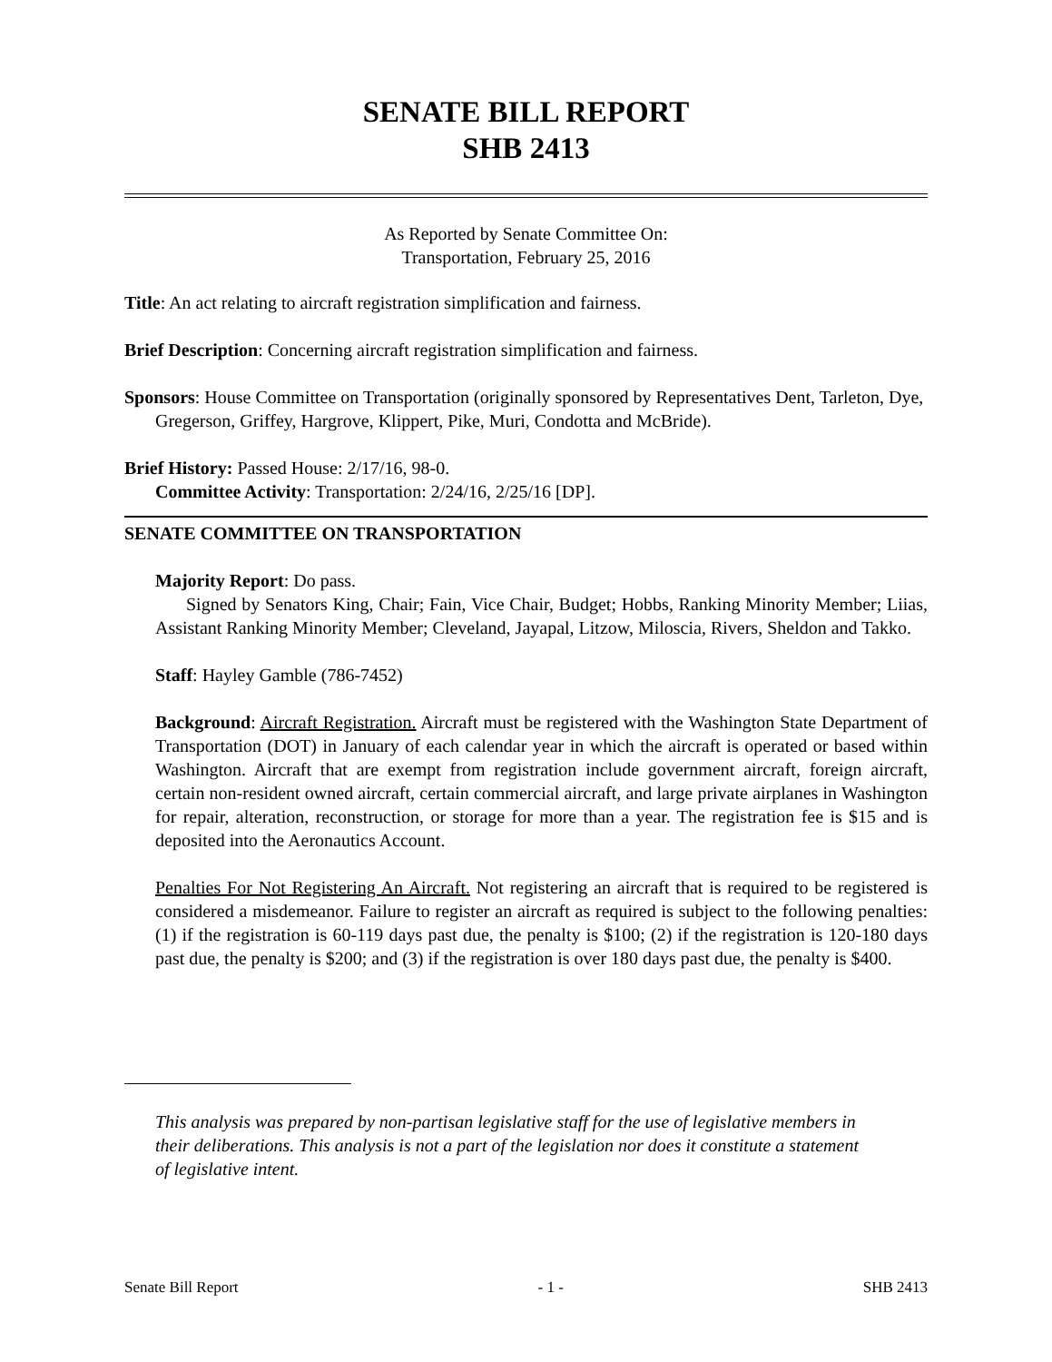SENATE BILL REPORT
SHB 2413
As Reported by Senate Committee On:
Transportation, February 25, 2016
Title: An act relating to aircraft registration simplification and fairness.
Brief Description: Concerning aircraft registration simplification and fairness.
Sponsors: House Committee on Transportation (originally sponsored by Representatives Dent, Tarleton, Dye, Gregerson, Griffey, Hargrove, Klippert, Pike, Muri, Condotta and McBride).
Brief History: Passed House: 2/17/16, 98-0.
Committee Activity: Transportation: 2/24/16, 2/25/16 [DP].
SENATE COMMITTEE ON TRANSPORTATION
Majority Report: Do pass.
Signed by Senators King, Chair; Fain, Vice Chair, Budget; Hobbs, Ranking Minority Member; Liias, Assistant Ranking Minority Member; Cleveland, Jayapal, Litzow, Miloscia, Rivers, Sheldon and Takko.
Staff: Hayley Gamble (786-7452)
Background: Aircraft Registration. Aircraft must be registered with the Washington State Department of Transportation (DOT) in January of each calendar year in which the aircraft is operated or based within Washington. Aircraft that are exempt from registration include government aircraft, foreign aircraft, certain non-resident owned aircraft, certain commercial aircraft, and large private airplanes in Washington for repair, alteration, reconstruction, or storage for more than a year. The registration fee is $15 and is deposited into the Aeronautics Account.
Penalties For Not Registering An Aircraft. Not registering an aircraft that is required to be registered is considered a misdemeanor. Failure to register an aircraft as required is subject to the following penalties: (1) if the registration is 60-119 days past due, the penalty is $100; (2) if the registration is 120-180 days past due, the penalty is $200; and (3) if the registration is over 180 days past due, the penalty is $400.
This analysis was prepared by non-partisan legislative staff for the use of legislative members in their deliberations. This analysis is not a part of the legislation nor does it constitute a statement of legislative intent.
Senate Bill Report - 1 - SHB 2413